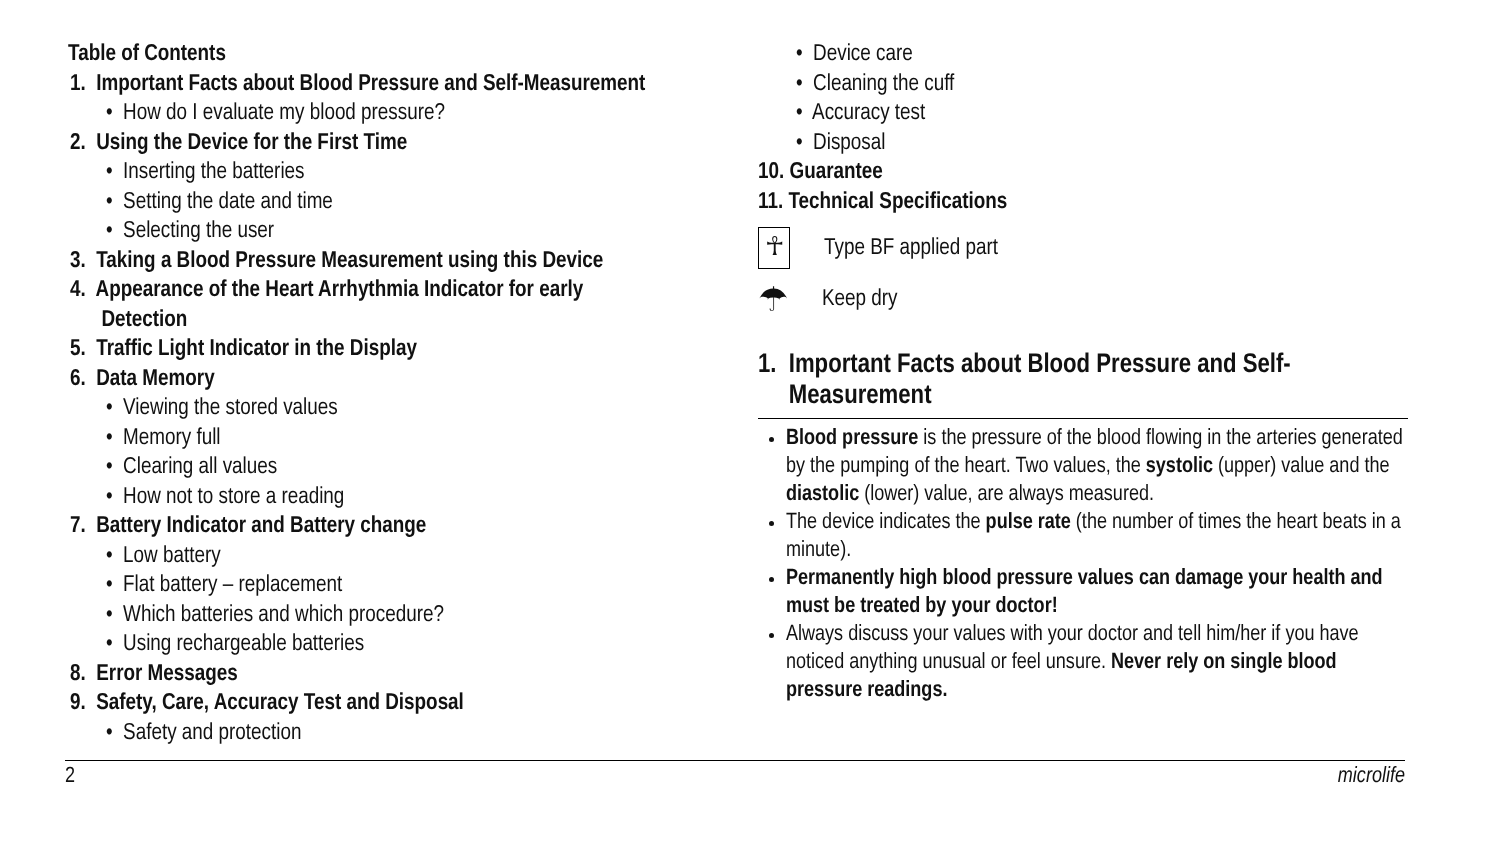Table of Contents
1. Important Facts about Blood Pressure and Self-Measurement
• How do I evaluate my blood pressure?
2. Using the Device for the First Time
• Inserting the batteries
• Setting the date and time
• Selecting the user
3. Taking a Blood Pressure Measurement using this Device
4. Appearance of the Heart Arrhythmia Indicator for early
Detection
5. Traffic Light Indicator in the Display
6. Data Memory
• Viewing the stored values
• Memory full
• Clearing all values
• How not to store a reading
7. Battery Indicator and Battery change
• Low battery
• Flat battery – replacement
• Which batteries and which procedure?
• Using rechargeable batteries
8. Error Messages
9. Safety, Care, Accuracy Test and Disposal
• Safety and protection
• Device care
• Cleaning the cuff
• Accuracy test
• Disposal
10. Guarantee
11. Technical Specifications
☥
Type BF applied part
☂
Keep dry
1. Important Facts about Blood Pressure and Self-
Measurement
Blood pressure is the pressure of the blood flowing in the arteries generated by the pumping of the heart. Two values, the systolic (upper) value and the diastolic (lower) value, are always measured.
The device indicates the pulse rate (the number of times the heart beats in a minute).
Permanently high blood pressure values can damage your health and must be treated by your doctor!
Always discuss your values with your doctor and tell him/her if you have noticed anything unusual or feel unsure. Never rely on single blood pressure readings.
2 microlife